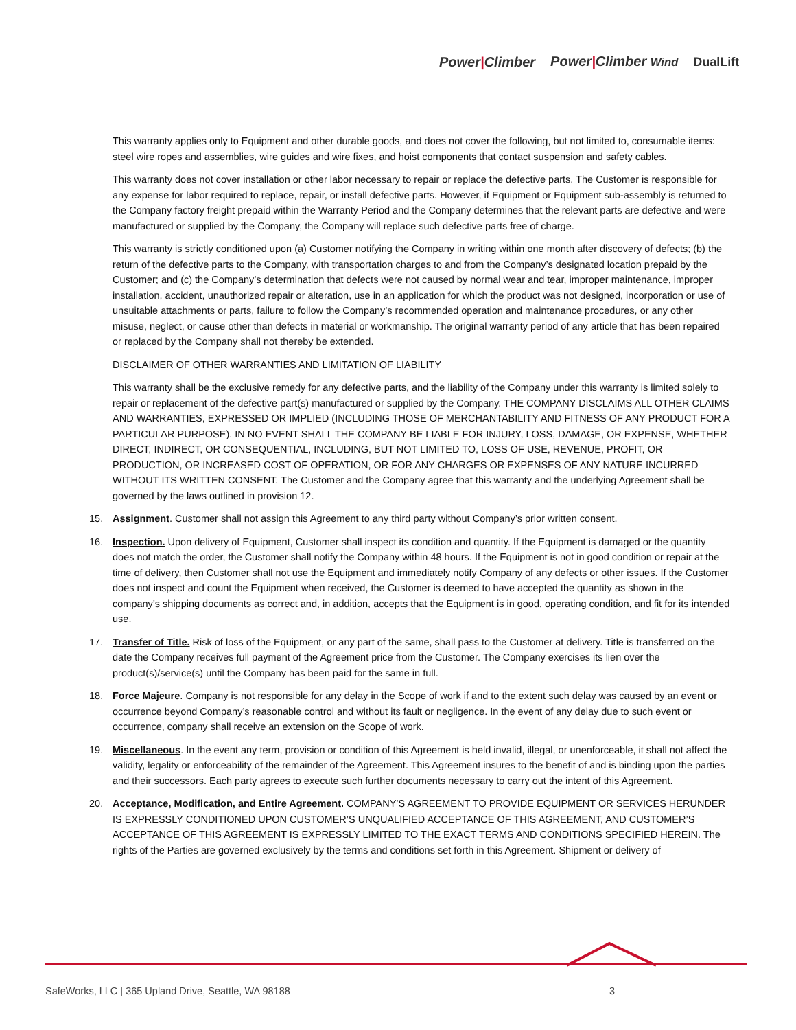Power|Climber Power|Climber Wind DualLift
This warranty applies only to Equipment and other durable goods, and does not cover the following, but not limited to, consumable items: steel wire ropes and assemblies, wire guides and wire fixes, and hoist components that contact suspension and safety cables.
This warranty does not cover installation or other labor necessary to repair or replace the defective parts. The Customer is responsible for any expense for labor required to replace, repair, or install defective parts. However, if Equipment or Equipment sub-assembly is returned to the Company factory freight prepaid within the Warranty Period and the Company determines that the relevant parts are defective and were manufactured or supplied by the Company, the Company will replace such defective parts free of charge.
This warranty is strictly conditioned upon (a) Customer notifying the Company in writing within one month after discovery of defects; (b) the return of the defective parts to the Company, with transportation charges to and from the Company’s designated location prepaid by the Customer; and (c) the Company’s determination that defects were not caused by normal wear and tear, improper maintenance, improper installation, accident, unauthorized repair or alteration, use in an application for which the product was not designed, incorporation or use of unsuitable attachments or parts, failure to follow the Company’s recommended operation and maintenance procedures, or any other misuse, neglect, or cause other than defects in material or workmanship. The original warranty period of any article that has been repaired or replaced by the Company shall not thereby be extended.
DISCLAIMER OF OTHER WARRANTIES AND LIMITATION OF LIABILITY
This warranty shall be the exclusive remedy for any defective parts, and the liability of the Company under this warranty is limited solely to repair or replacement of the defective part(s) manufactured or supplied by the Company. THE COMPANY DISCLAIMS ALL OTHER CLAIMS AND WARRANTIES, EXPRESSED OR IMPLIED (INCLUDING THOSE OF MERCHANTABILITY AND FITNESS OF ANY PRODUCT FOR A PARTICULAR PURPOSE). IN NO EVENT SHALL THE COMPANY BE LIABLE FOR INJURY, LOSS, DAMAGE, OR EXPENSE, WHETHER DIRECT, INDIRECT, OR CONSEQUENTIAL, INCLUDING, BUT NOT LIMITED TO, LOSS OF USE, REVENUE, PROFIT, OR PRODUCTION, OR INCREASED COST OF OPERATION, OR FOR ANY CHARGES OR EXPENSES OF ANY NATURE INCURRED WITHOUT ITS WRITTEN CONSENT. The Customer and the Company agree that this warranty and the underlying Agreement shall be governed by the laws outlined in provision 12.
15. Assignment. Customer shall not assign this Agreement to any third party without Company’s prior written consent.
16. Inspection. Upon delivery of Equipment, Customer shall inspect its condition and quantity. If the Equipment is damaged or the quantity does not match the order, the Customer shall notify the Company within 48 hours. If the Equipment is not in good condition or repair at the time of delivery, then Customer shall not use the Equipment and immediately notify Company of any defects or other issues. If the Customer does not inspect and count the Equipment when received, the Customer is deemed to have accepted the quantity as shown in the company’s shipping documents as correct and, in addition, accepts that the Equipment is in good, operating condition, and fit for its intended use.
17. Transfer of Title. Risk of loss of the Equipment, or any part of the same, shall pass to the Customer at delivery. Title is transferred on the date the Company receives full payment of the Agreement price from the Customer. The Company exercises its lien over the product(s)/service(s) until the Company has been paid for the same in full.
18. Force Majeure. Company is not responsible for any delay in the Scope of work if and to the extent such delay was caused by an event or occurrence beyond Company’s reasonable control and without its fault or negligence. In the event of any delay due to such event or occurrence, company shall receive an extension on the Scope of work.
19. Miscellaneous. In the event any term, provision or condition of this Agreement is held invalid, illegal, or unenforceable, it shall not affect the validity, legality or enforceability of the remainder of the Agreement. This Agreement insures to the benefit of and is binding upon the parties and their successors. Each party agrees to execute such further documents necessary to carry out the intent of this Agreement.
20. Acceptance, Modification, and Entire Agreement. COMPANY’S AGREEMENT TO PROVIDE EQUIPMENT OR SERVICES HERUNDER IS EXPRESSLY CONDITIONED UPON CUSTOMER’S UNQUALIFIED ACCEPTANCE OF THIS AGREEMENT, AND CUSTOMER’S ACCEPTANCE OF THIS AGREEMENT IS EXPRESSLY LIMITED TO THE EXACT TERMS AND CONDITIONS SPECIFIED HEREIN. The rights of the Parties are governed exclusively by the terms and conditions set forth in this Agreement. Shipment or delivery of
SafeWorks, LLC | 365 Upland Drive, Seattle, WA 98188 3